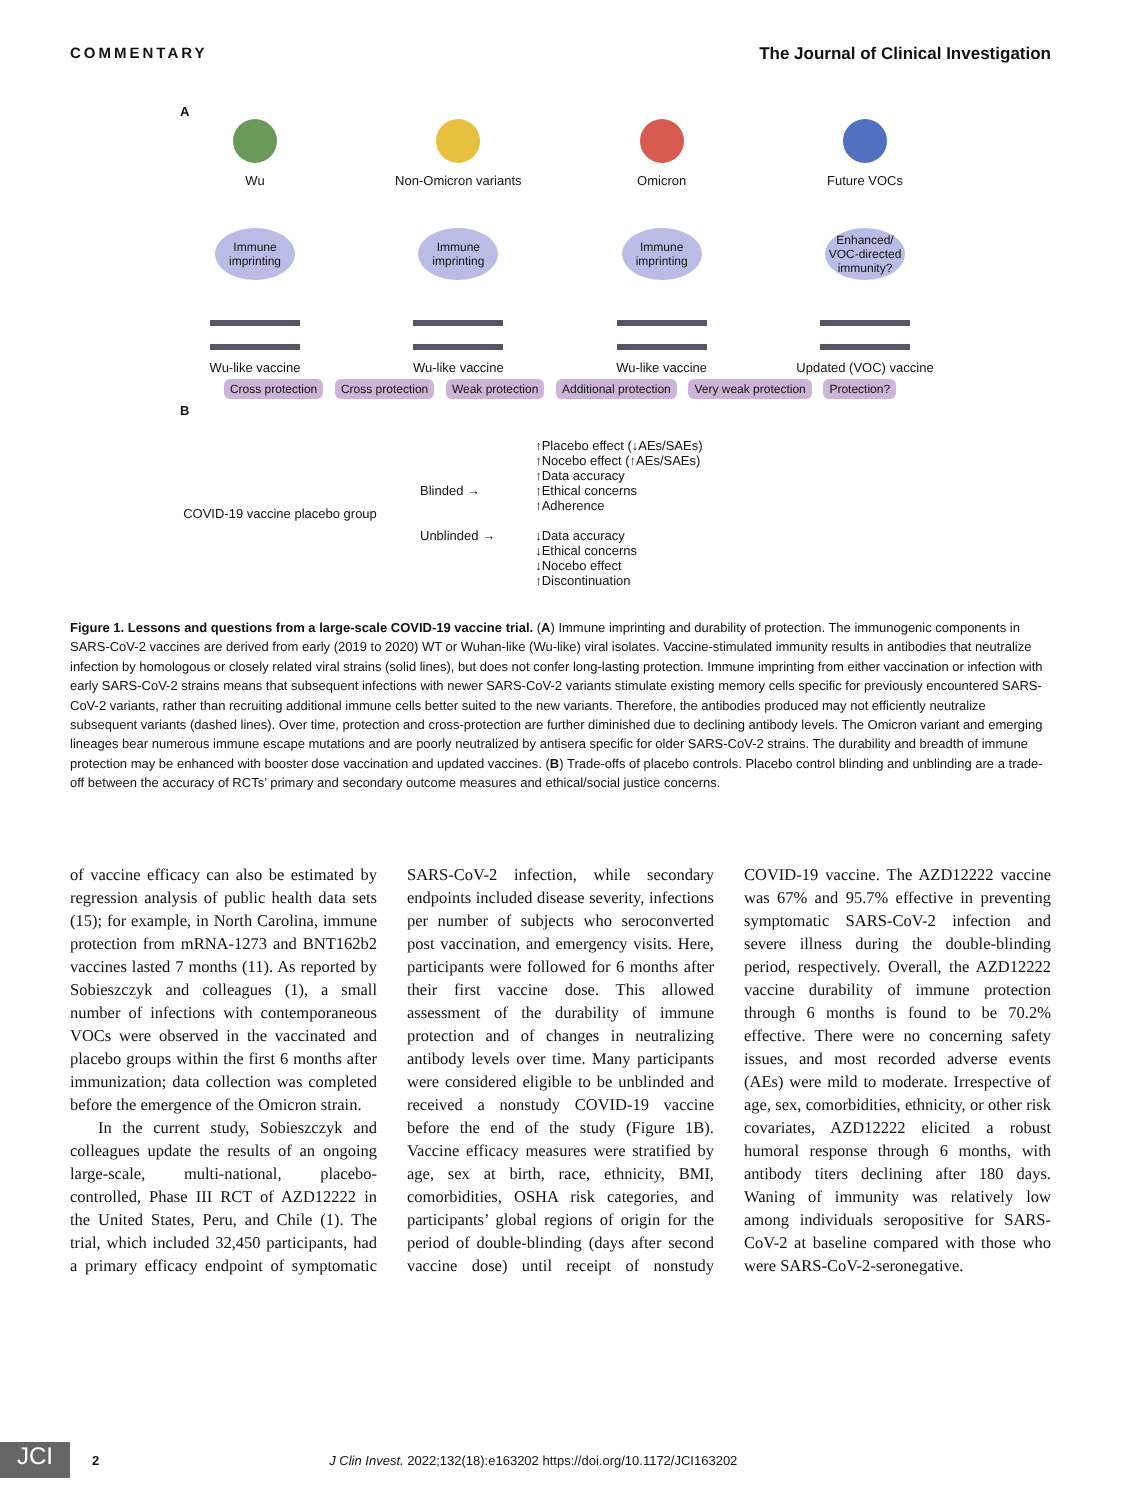COMMENTARY The Journal of Clinical Investigation
A
Wu
Immune imprinting
Wu-like vaccine
Non-Omicron variants
Immune imprinting
Wu-like vaccine
Omicron
Immune imprinting
Wu-like vaccine
Future VOCs
Enhanced/ VOC-directed immunity?
Updated (VOC) vaccine
Cross protection Cross protection Weak protection Additional protection Very weak protection Protection?
B
COVID-19 vaccine placebo group
Blinded →
Unblinded →
↑Placebo effect (↓AEs/SAEs)
↑Nocebo effect (↑AEs/SAEs)
↑Data accuracy
↑Ethical concerns
↑Adherence
↓Data accuracy
↓Ethical concerns
↓Nocebo effect
↑Discontinuation
Figure 1. Lessons and questions from a large-scale COVID-19 vaccine trial. (A) Immune imprinting and durability of protection. The immunogenic components in SARS-CoV-2 vaccines are derived from early (2019 to 2020) WT or Wuhan-like (Wu-like) viral isolates. Vaccine-stimulated immunity results in antibodies that neutralize infection by homologous or closely related viral strains (solid lines), but does not confer long-lasting protection. Immune imprinting from either vaccination or infection with early SARS-CoV-2 strains means that subsequent infections with newer SARS-CoV-2 variants stimulate existing memory cells specific for previously encountered SARS-CoV-2 variants, rather than recruiting additional immune cells better suited to the new variants. Therefore, the antibodies produced may not efficiently neutralize subsequent variants (dashed lines). Over time, protection and cross-protection are further diminished due to declining antibody levels. The Omicron variant and emerging lineages bear numerous immune escape mutations and are poorly neutralized by antisera specific for older SARS-CoV-2 strains. The durability and breadth of immune protection may be enhanced with booster dose vaccination and updated vaccines. (B) Trade-offs of placebo controls. Placebo control blinding and unblinding are a trade-off between the accuracy of RCTs’ primary and secondary outcome measures and ethical/social justice concerns.
of vaccine efficacy can also be estimated by regression analysis of public health data sets (15); for example, in North Carolina, immune protection from mRNA-1273 and BNT162b2 vaccines lasted 7 months (11). As reported by Sobieszczyk and colleagues (1), a small number of infections with contemporaneous VOCs were observed in the vaccinated and placebo groups within the first 6 months after immunization; data collection was completed before the emergence of the Omicron strain.
In the current study, Sobieszczyk and colleagues update the results of an ongoing large-scale, multi-national, placebo-controlled, Phase III RCT of AZD12222 in the United States, Peru, and Chile (1). The trial, which included 32,450 participants, had a primary efficacy endpoint of symptomatic SARS-CoV-2 infection, while secondary endpoints included disease severity, infections per number of subjects who seroconverted post vaccination, and emergency visits. Here, participants were followed for 6 months after their first vaccine dose. This allowed assessment of the durability of immune protection and of changes in neutralizing antibody levels over time. Many participants were considered eligible to be unblinded and received a nonstudy COVID-19 vaccine before the end of the study (Figure 1B). Vaccine efficacy measures were stratified by age, sex at birth, race, ethnicity, BMI, comorbidities, OSHA risk categories, and participants’ global regions of origin for the period of double-blinding (days after second vaccine dose) until receipt of nonstudy COVID-19 vaccine. The AZD12222 vaccine was 67% and 95.7% effective in preventing symptomatic SARS-CoV-2 infection and severe illness during the double-blinding period, respectively. Overall, the AZD12222 vaccine durability of immune protection through 6 months is found to be 70.2% effective. There were no concerning safety issues, and most recorded adverse events (AEs) were mild to moderate. Irrespective of age, sex, comorbidities, ethnicity, or other risk covariates, AZD12222 elicited a robust humoral response through 6 months, with antibody titers declining after 180 days. Waning of immunity was relatively low among individuals seropositive for SARS-CoV-2 at baseline compared with those who were SARS-CoV-2-seronegative.
JCI
2 J Clin Invest. 2022;132(18):e163202 https://doi.org/10.1172/JCI163202